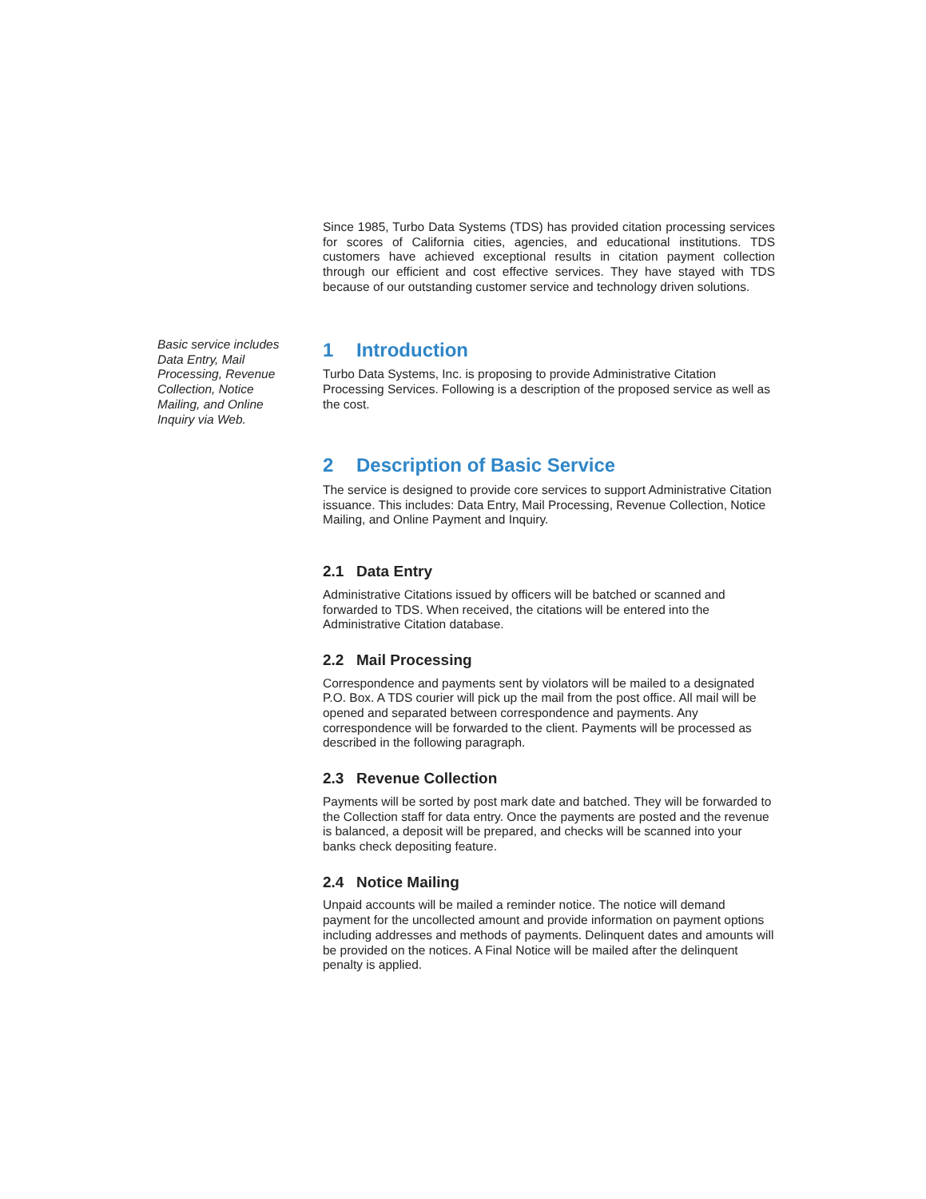Basic service includes Data Entry, Mail Processing, Revenue Collection, Notice Mailing, and Online Inquiry via Web.
Since 1985, Turbo Data Systems (TDS) has provided citation processing services for scores of California cities, agencies, and educational institutions. TDS customers have achieved exceptional results in citation payment collection through our efficient and cost effective services. They have stayed with TDS because of our outstanding customer service and technology driven solutions.
1 Introduction
Turbo Data Systems, Inc. is proposing to provide Administrative Citation Processing Services. Following is a description of the proposed service as well as the cost.
2 Description of Basic Service
The service is designed to provide core services to support Administrative Citation issuance. This includes: Data Entry, Mail Processing, Revenue Collection, Notice Mailing, and Online Payment and Inquiry.
2.1 Data Entry
Administrative Citations issued by officers will be batched or scanned and forwarded to TDS. When received, the citations will be entered into the Administrative Citation database.
2.2 Mail Processing
Correspondence and payments sent by violators will be mailed to a designated P.O. Box. A TDS courier will pick up the mail from the post office. All mail will be opened and separated between correspondence and payments. Any correspondence will be forwarded to the client. Payments will be processed as described in the following paragraph.
2.3 Revenue Collection
Payments will be sorted by post mark date and batched. They will be forwarded to the Collection staff for data entry. Once the payments are posted and the revenue is balanced, a deposit will be prepared, and checks will be scanned into your banks check depositing feature.
2.4 Notice Mailing
Unpaid accounts will be mailed a reminder notice. The notice will demand payment for the uncollected amount and provide information on payment options including addresses and methods of payments. Delinquent dates and amounts will be provided on the notices. A Final Notice will be mailed after the delinquent penalty is applied.